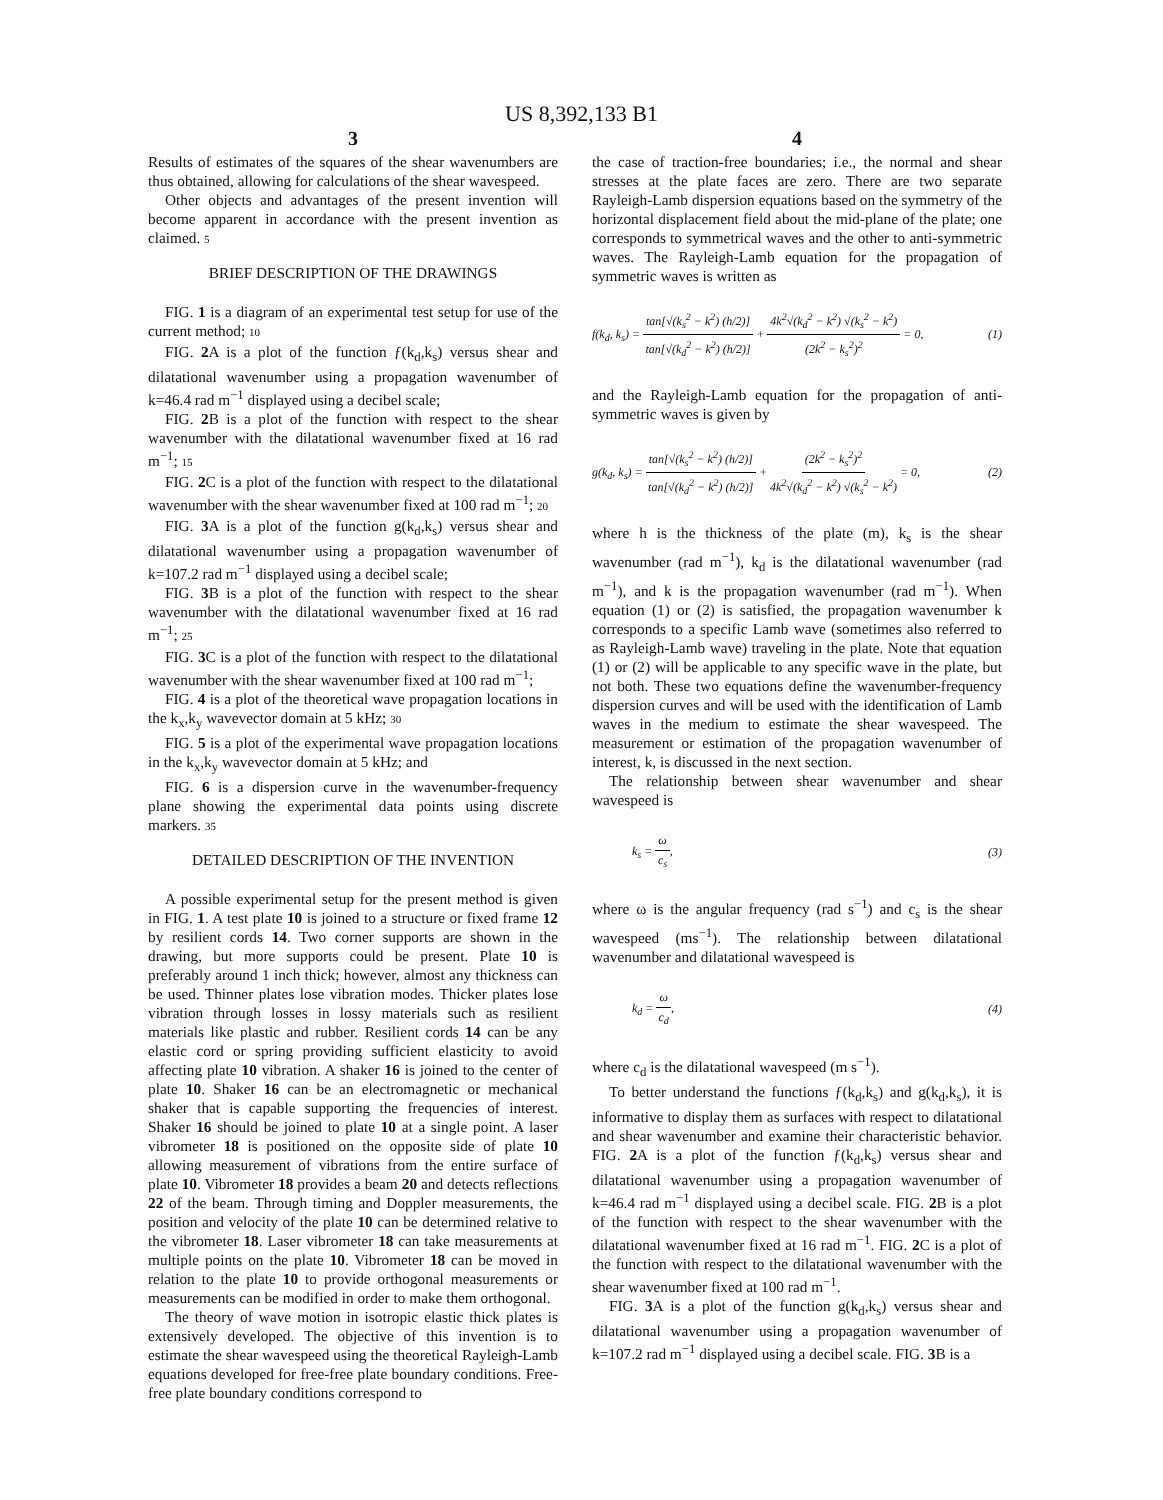US 8,392,133 B1
3
Results of estimates of the squares of the shear wavenumbers are thus obtained, allowing for calculations of the shear wavespeed.
Other objects and advantages of the present invention will become apparent in accordance with the present invention as claimed. 5
BRIEF DESCRIPTION OF THE DRAWINGS
FIG. 1 is a diagram of an experimental test setup for use of the current method; 10
FIG. 2 A is a plot of the function ƒ(k<sub>d</sub>,k<sub>s</sub>) versus shear and dilatational wavenumber using a propagation wavenumber of k=46.4 rad m<sup>−1</sup> displayed using a decibel scale;
FIG. 2 B is a plot of the function with respect to the shear wavenumber with the dilatational wavenumber fixed at 16 rad m<sup>−1</sup>; 15
FIG. 2 C is a plot of the function with respect to the dilatational wavenumber with the shear wavenumber fixed at 100 rad m<sup>−1</sup>; 20
FIG. 3 A is a plot of the function g(k<sub>d</sub>,k<sub>s</sub>) versus shear and dilatational wavenumber using a propagation wavenumber of k=107.2 rad m<sup>−1</sup> displayed using a decibel scale;
FIG. 3 B is a plot of the function with respect to the shear wavenumber with the dilatational wavenumber fixed at 16 rad m<sup>−1</sup>; 25
FIG. 3 C is a plot of the function with respect to the dilatational wavenumber with the shear wavenumber fixed at 100 rad m<sup>−1</sup>;
FIG. 4 is a plot of the theoretical wave propagation locations in the k<sub>x</sub>,k<sub>y</sub> wavevector domain at 5 kHz; 30
FIG. 5 is a plot of the experimental wave propagation locations in the k<sub>x</sub>,k<sub>y</sub> wavevector domain at 5 kHz; and
FIG. 6 is a dispersion curve in the wavenumber-frequency plane showing the experimental data points using discrete markers. 35
DETAILED DESCRIPTION OF THE INVENTION
A possible experimental setup for the present method is given in FIG. 1. A test plate 10 is joined to a structure or fixed frame 12 by resilient cords 14. Two corner supports are shown in the drawing, but more supports could be present. Plate 10 is preferably around 1 inch thick; however, almost any thickness can be used. Thinner plates lose vibration modes. Thicker plates lose vibration through losses in lossy materials such as resilient materials like plastic and rubber. Resilient cords 14 can be any elastic cord or spring providing sufficient elasticity to avoid affecting plate 10 vibration. A shaker 16 is joined to the center of plate 10. Shaker 16 can be an electromagnetic or mechanical shaker that is capable supporting the frequencies of interest. Shaker 16 should be joined to plate 10 at a single point. A laser vibrometer 18 is positioned on the opposite side of plate 10 allowing measurement of vibrations from the entire surface of plate 10. Vibrometer 18 provides a beam 20 and detects reflections 22 of the beam. Through timing and Doppler measurements, the position and velocity of the plate 10 can be determined relative to the vibrometer 18. Laser vibrometer 18 can take measurements at multiple points on the plate 10. Vibrometer 18 can be moved in relation to the plate 10 to provide orthogonal measurements or measurements can be modified in order to make them orthogonal.
The theory of wave motion in isotropic elastic thick plates is extensively developed. The objective of this invention is to estimate the shear wavespeed using the theoretical Rayleigh-Lamb equations developed for free-free plate boundary conditions. Free-free plate boundary conditions correspond to
4
the case of traction-free boundaries; i.e., the normal and shear stresses at the plate faces are zero. There are two separate Rayleigh-Lamb dispersion equations based on the symmetry of the horizontal displacement field about the mid-plane of the plate; one corresponds to symmetrical waves and the other to anti-symmetric waves. The Rayleigh-Lamb equation for the propagation of symmetric waves is written as
f(k<sub>d</sub>, k<sub>s</sub>) = tan[√(k<sub>s</sub><sup>2</sup> − k<sup>2</sup>) (h/2)] tan[√(k<sub>d</sub><sup>2</sup> − k<sup>2</sup>) (h/2)] + 4k<sup>2</sup>√(k<sub>d</sub><sup>2</sup> − k<sup>2</sup>) √(k<sub>s</sub><sup>2</sup> − k<sup>2</sup>) (2k<sup>2</sup> − k<sub>s</sub><sup>2</sup>)<sup>2</sup> = 0, (1)
and the Rayleigh-Lamb equation for the propagation of anti-symmetric waves is given by
g(k<sub>d</sub>, k<sub>s</sub>) = tan[√(k<sub>s</sub><sup>2</sup> − k<sup>2</sup>) (h/2)] tan[√(k<sub>d</sub><sup>2</sup> − k<sup>2</sup>) (h/2)] + (2k<sup>2</sup> − k<sub>s</sub><sup>2</sup>)<sup>2</sup> 4k<sup>2</sup>√(k<sub>d</sub><sup>2</sup> − k<sup>2</sup>) √(k<sub>s</sub><sup>2</sup> − k<sup>2</sup>) = 0, (2)
where h is the thickness of the plate (m), k<sub>s</sub> is the shear wavenumber (rad m<sup>−1</sup>), k<sub>d</sub> is the dilatational wavenumber (rad m<sup>−1</sup>), and k is the propagation wavenumber (rad m<sup>−1</sup>). When equation (1) or (2) is satisfied, the propagation wavenumber k corresponds to a specific Lamb wave (sometimes also referred to as Rayleigh-Lamb wave) traveling in the plate. Note that equation (1) or (2) will be applicable to any specific wave in the plate, but not both. These two equations define the wavenumber-frequency dispersion curves and will be used with the identification of Lamb waves in the medium to estimate the shear wavespeed. The measurement or estimation of the propagation wavenumber of interest, k, is discussed in the next section.
The relationship between shear wavenumber and shear wavespeed is
k<sub>s</sub> = ω c<sub>s</sub>, (3)
where ω is the angular frequency (rad s<sup>−1</sup>) and c<sub>s</sub> is the shear wavespeed (ms<sup>−1</sup>). The relationship between dilatational wavenumber and dilatational wavespeed is
k<sub>d</sub> = ω c<sub>d</sub>, (4)
where c<sub>d</sub> is the dilatational wavespeed (m s<sup>−1</sup>).
To better understand the functions ƒ(k<sub>d</sub>,k<sub>s</sub>) and g(k<sub>d</sub>,k<sub>s</sub>), it is informative to display them as surfaces with respect to dilatational and shear wavenumber and examine their characteristic behavior. FIG. 2 A is a plot of the function ƒ(k<sub>d</sub>,k<sub>s</sub>) versus shear and dilatational wavenumber using a propagation wavenumber of k=46.4 rad m<sup>−1</sup> displayed using a decibel scale. FIG. 2 B is a plot of the function with respect to the shear wavenumber with the dilatational wavenumber fixed at 16 rad m<sup>−1</sup>. FIG. 2 C is a plot of the function with respect to the dilatational wavenumber with the shear wavenumber fixed at 100 rad m<sup>−1</sup>.
FIG. 3 A is a plot of the function g(k<sub>d</sub>,k<sub>s</sub>) versus shear and dilatational wavenumber using a propagation wavenumber of k=107.2 rad m<sup>−1</sup> displayed using a decibel scale. FIG. 3 B is a